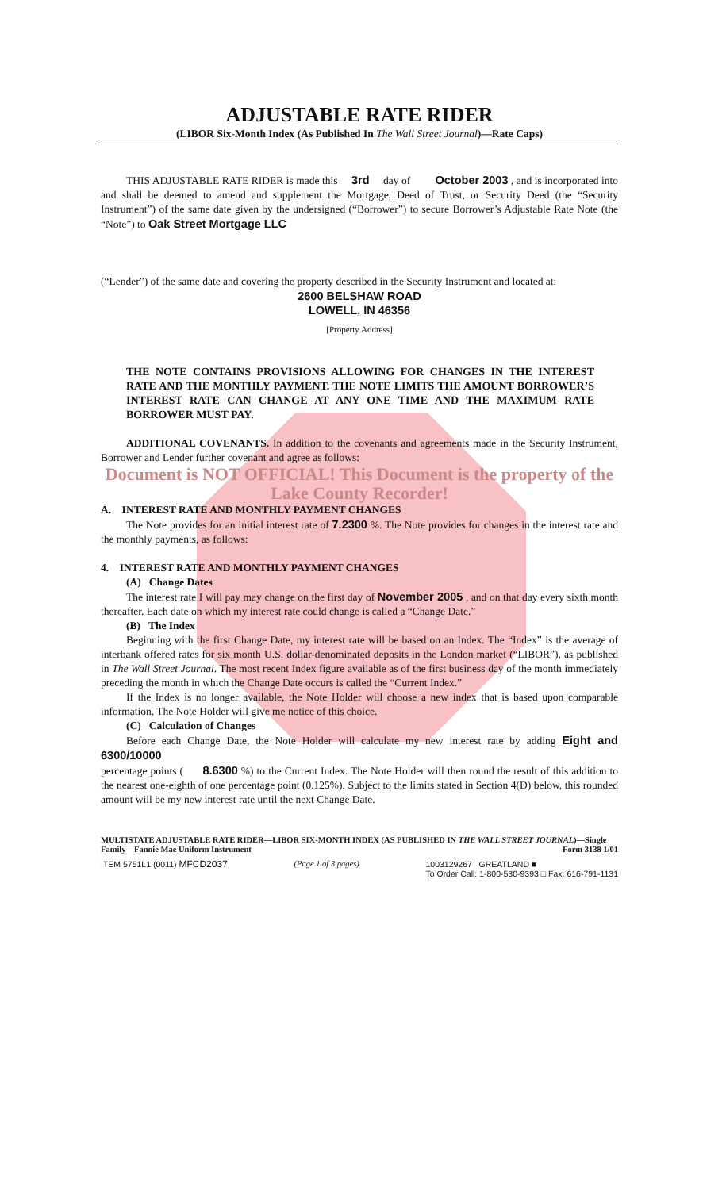ADJUSTABLE RATE RIDER
(LIBOR Six-Month Index (As Published In The Wall Street Journal)—Rate Caps)
THIS ADJUSTABLE RATE RIDER is made this 3rd day of October 2003 , and is incorporated into and shall be deemed to amend and supplement the Mortgage, Deed of Trust, or Security Deed (the “Security Instrument”) of the same date given by the undersigned (“Borrower”) to secure Borrower’s Adjustable Rate Note (the “Note”) to Oak Street Mortgage LLC
(“Lender”) of the same date and covering the property described in the Security Instrument and located at:
2600 BELSHAW ROAD
LOWELL, IN 46356
[Property Address]
THE NOTE CONTAINS PROVISIONS ALLOWING FOR CHANGES IN THE INTEREST RATE AND THE MONTHLY PAYMENT. THE NOTE LIMITS THE AMOUNT BORROWER’S INTEREST RATE CAN CHANGE AT ANY ONE TIME AND THE MAXIMUM RATE BORROWER MUST PAY.
ADDITIONAL COVENANTS. In addition to the covenants and agreements made in the Security Instrument, Borrower and Lender further covenant and agree as follows:
Document is NOT OFFICIAL! This Document is the property of the Lake County Recorder!
A. INTEREST RATE AND MONTHLY PAYMENT CHANGES
The Note provides for an initial interest rate of 7.2300 %. The Note provides for changes in the interest rate and the monthly payments, as follows:
4. INTEREST RATE AND MONTHLY PAYMENT CHANGES
(A) Change Dates
The interest rate I will pay may change on the first day of November 2005 , and on that day every sixth month thereafter. Each date on which my interest rate could change is called a “Change Date.”
(B) The Index
Beginning with the first Change Date, my interest rate will be based on an Index. The “Index” is the average of interbank offered rates for six month U.S. dollar-denominated deposits in the London market (“LIBOR”), as published in The Wall Street Journal. The most recent Index figure available as of the first business day of the month immediately preceding the month in which the Change Date occurs is called the “Current Index.”
If the Index is no longer available, the Note Holder will choose a new index that is based upon comparable information. The Note Holder will give me notice of this choice.
(C) Calculation of Changes
Before each Change Date, the Note Holder will calculate my new interest rate by adding Eight and 6300/10000
percentage points ( 8.6300 %) to the Current Index. The Note Holder will then round the result of this addition to the nearest one-eighth of one percentage point (0.125%). Subject to the limits stated in Section 4(D) below, this rounded amount will be my new interest rate until the next Change Date.
MULTISTATE ADJUSTABLE RATE RIDER—LIBOR SIX-MONTH INDEX (AS PUBLISHED IN THE WALL STREET JOURNAL)—Single Family—Fannie Mae Uniform Instrument Form 3138 1/01
ITEM 5751L1 (0011) MFCD2037 (Page 1 of 3 pages) 1003129267 GREATLAND ■
To Order Call: 1-800-530-9393 □ Fax: 616-791-1131